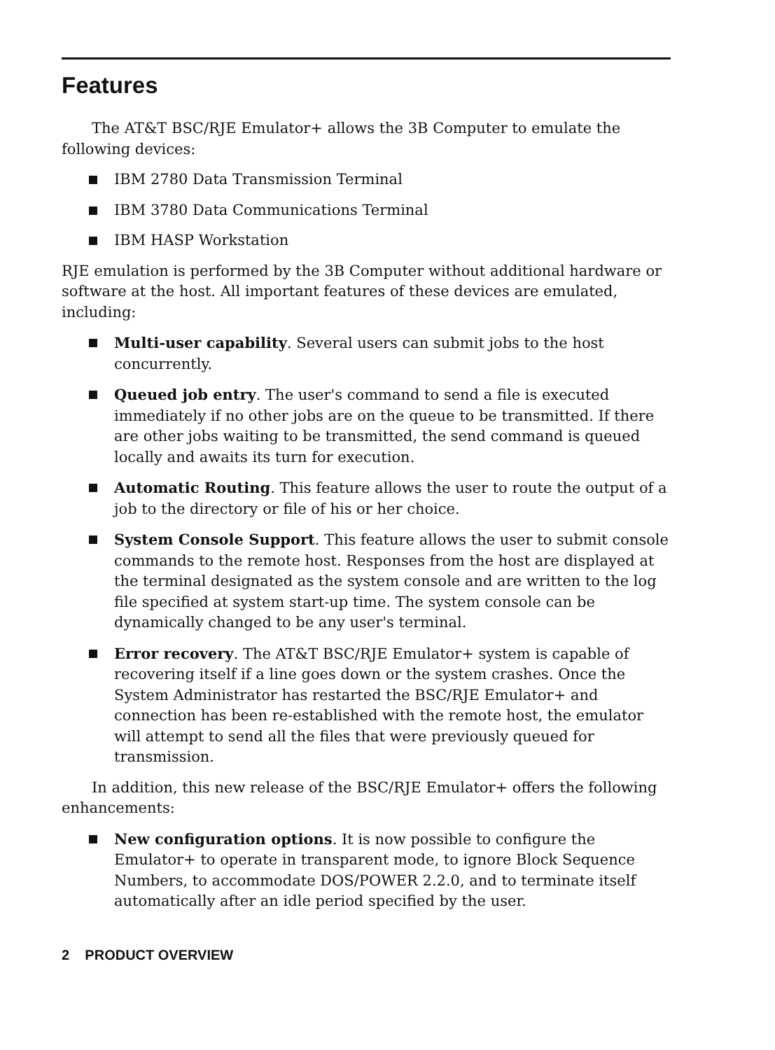Features
The AT&T BSC/RJE Emulator+ allows the 3B Computer to emulate the following devices:
IBM 2780 Data Transmission Terminal
IBM 3780 Data Communications Terminal
IBM HASP Workstation
RJE emulation is performed by the 3B Computer without additional hardware or software at the host. All important features of these devices are emulated, including:
Multi-user capability. Several users can submit jobs to the host concurrently.
Queued job entry. The user's command to send a file is executed immediately if no other jobs are on the queue to be transmitted. If there are other jobs waiting to be transmitted, the send command is queued locally and awaits its turn for execution.
Automatic Routing. This feature allows the user to route the output of a job to the directory or file of his or her choice.
System Console Support. This feature allows the user to submit console commands to the remote host. Responses from the host are displayed at the terminal designated as the system console and are written to the log file specified at system start-up time. The system console can be dynamically changed to be any user's terminal.
Error recovery. The AT&T BSC/RJE Emulator+ system is capable of recovering itself if a line goes down or the system crashes. Once the System Administrator has restarted the BSC/RJE Emulator+ and connection has been re-established with the remote host, the emulator will attempt to send all the files that were previously queued for transmission.
In addition, this new release of the BSC/RJE Emulator+ offers the following enhancements:
New configuration options. It is now possible to configure the Emulator+ to operate in transparent mode, to ignore Block Sequence Numbers, to accommodate DOS/POWER 2.2.0, and to terminate itself automatically after an idle period specified by the user.
2 PRODUCT OVERVIEW